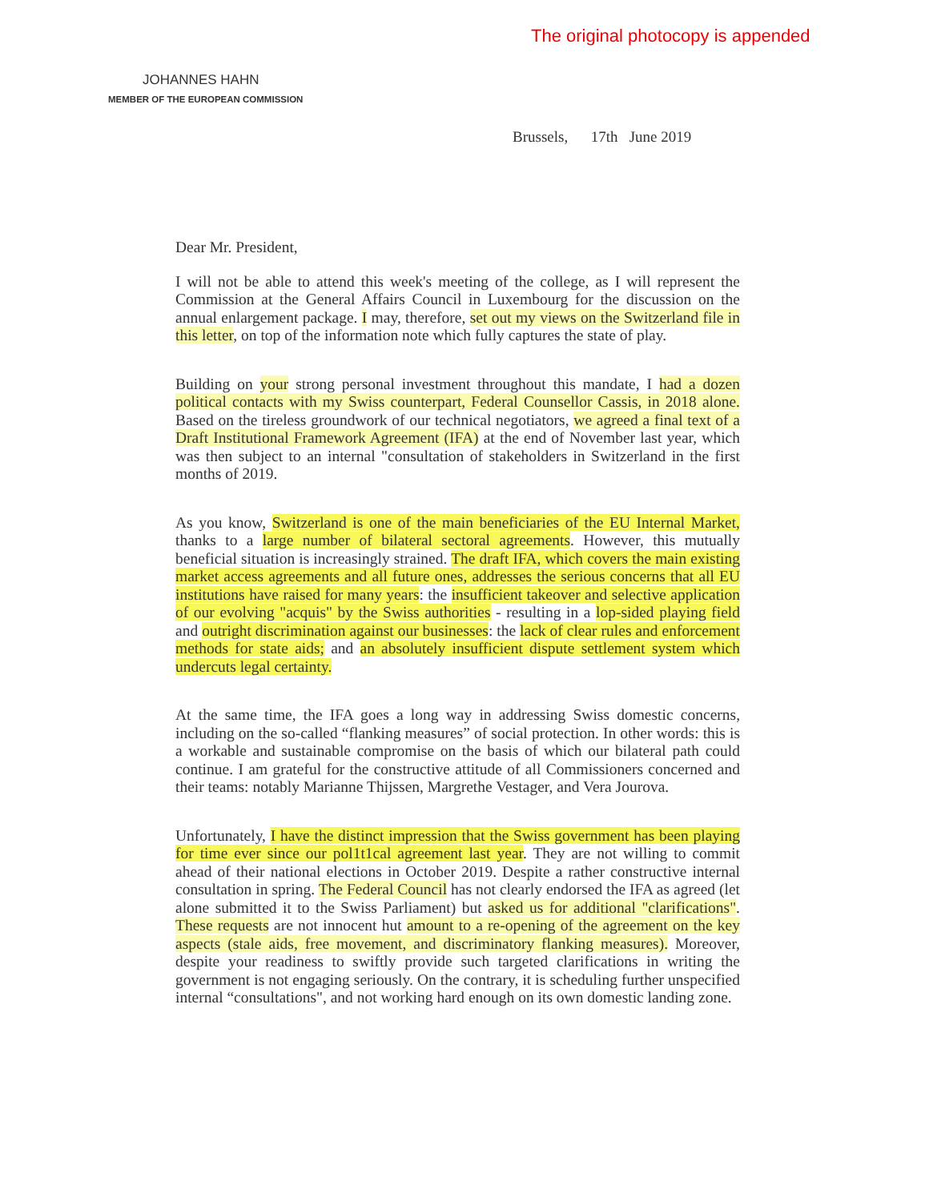The original photocopy is appended
JOHANNES HAHN
MEMBER OF THE EUROPEAN COMMISSION
Brussels, 17th June 2019
Dear Mr. President,
I will not be able to attend this week's meeting of the college, as I will represent the Commission at the General Affairs Council in Luxembourg for the discussion on the annual enlargement package. I may, therefore, set out my views on the Switzerland file in this letter, on top of the information note which fully captures the state of play.
Building on your strong personal investment throughout this mandate, I had a dozen political contacts with my Swiss counterpart, Federal Counsellor Cassis, in 2018 alone. Based on the tireless groundwork of our technical negotiators, we agreed a final text of a Draft Institutional Framework Agreement (IFA) at the end of November last year, which was then subject to an internal "consultation of stakeholders in Switzerland in the first months of 2019.
As you know, Switzerland is one of the main beneficiaries of the EU Internal Market, thanks to a large number of bilateral sectoral agreements. However, this mutually beneficial situation is increasingly strained. The draft IFA, which covers the main existing market access agreements and all future ones, addresses the serious concerns that all EU institutions have raised for many years: the insufficient takeover and selective application of our evolving "acquis" by the Swiss authorities - resulting in a lop-sided playing field and outright discrimination against our businesses: the lack of clear rules and enforcement methods for state aids; and an absolutely insufficient dispute settlement system which undercuts legal certainty.
At the same time, the IFA goes a long way in addressing Swiss domestic concerns, including on the so-called “flanking measures” of social protection. In other words: this is a workable and sustainable compromise on the basis of which our bilateral path could continue. I am grateful for the constructive attitude of all Commissioners concerned and their teams: notably Marianne Thijssen, Margrethe Vestager, and Vera Jourova.
Unfortunately, I have the distinct impression that the Swiss government has been playing for time ever since our pol1t1cal agreement last year. They are not willing to commit ahead of their national elections in October 2019. Despite a rather constructive internal consultation in spring. The Federal Council has not clearly endorsed the IFA as agreed (let alone submitted it to the Swiss Parliament) but asked us for additional "clarifications". These requests are not innocent hut amount to a re-opening of the agreement on the key aspects (stale aids, free movement, and discriminatory flanking measures). Moreover, despite your readiness to swiftly provide such targeted clarifications in writing the government is not engaging seriously. On the contrary, it is scheduling further unspecified internal “consultations", and not working hard enough on its own domestic landing zone.